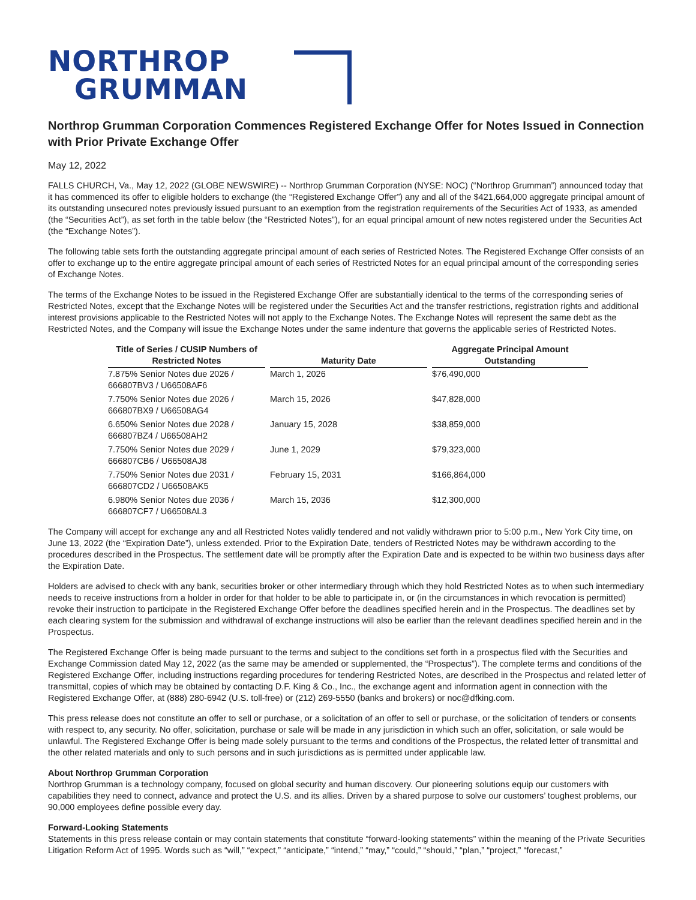NORTHROP
GRUMMAN
Northrop Grumman Corporation Commences Registered Exchange Offer for Notes Issued in Connection with Prior Private Exchange Offer
May 12, 2022
FALLS CHURCH, Va., May 12, 2022 (GLOBE NEWSWIRE) -- Northrop Grumman Corporation (NYSE: NOC) (“Northrop Grumman”) announced today that it has commenced its offer to eligible holders to exchange (the “Registered Exchange Offer”) any and all of the $421,664,000 aggregate principal amount of its outstanding unsecured notes previously issued pursuant to an exemption from the registration requirements of the Securities Act of 1933, as amended (the “Securities Act”), as set forth in the table below (the “Restricted Notes”), for an equal principal amount of new notes registered under the Securities Act (the “Exchange Notes”).
The following table sets forth the outstanding aggregate principal amount of each series of Restricted Notes. The Registered Exchange Offer consists of an offer to exchange up to the entire aggregate principal amount of each series of Restricted Notes for an equal principal amount of the corresponding series of Exchange Notes.
The terms of the Exchange Notes to be issued in the Registered Exchange Offer are substantially identical to the terms of the corresponding series of Restricted Notes, except that the Exchange Notes will be registered under the Securities Act and the transfer restrictions, registration rights and additional interest provisions applicable to the Restricted Notes will not apply to the Exchange Notes. The Exchange Notes will represent the same debt as the Restricted Notes, and the Company will issue the Exchange Notes under the same indenture that governs the applicable series of Restricted Notes.
| Title of Series / CUSIP Numbers of Restricted Notes | | Maturity Date | | Aggregate Principal Amount Outstanding |
| --- | --- | --- | --- | --- |
| 7.875% Senior Notes due 2026 / 666807BV3 / U66508AF6 | | March 1, 2026 | | $76,490,000 |
| 7.750% Senior Notes due 2026 / 666807BX9 / U66508AG4 | | March 15, 2026 | | $47,828,000 |
| 6.650% Senior Notes due 2028 / 666807BZ4 / U66508AH2 | | January 15, 2028 | | $38,859,000 |
| 7.750% Senior Notes due 2029 / 666807CB6 / U66508AJ8 | | June 1, 2029 | | $79,323,000 |
| 7.750% Senior Notes due 2031 / 666807CD2 / U66508AK5 | | February 15, 2031 | | $166,864,000 |
| 6.980% Senior Notes due 2036 / 666807CF7 / U66508AL3 | | March 15, 2036 | | $12,300,000 |
The Company will accept for exchange any and all Restricted Notes validly tendered and not validly withdrawn prior to 5:00 p.m., New York City time, on June 13, 2022 (the “Expiration Date”), unless extended. Prior to the Expiration Date, tenders of Restricted Notes may be withdrawn according to the procedures described in the Prospectus. The settlement date will be promptly after the Expiration Date and is expected to be within two business days after the Expiration Date.
Holders are advised to check with any bank, securities broker or other intermediary through which they hold Restricted Notes as to when such intermediary needs to receive instructions from a holder in order for that holder to be able to participate in, or (in the circumstances in which revocation is permitted) revoke their instruction to participate in the Registered Exchange Offer before the deadlines specified herein and in the Prospectus. The deadlines set by each clearing system for the submission and withdrawal of exchange instructions will also be earlier than the relevant deadlines specified herein and in the Prospectus.
The Registered Exchange Offer is being made pursuant to the terms and subject to the conditions set forth in a prospectus filed with the Securities and Exchange Commission dated May 12, 2022 (as the same may be amended or supplemented, the “Prospectus”). The complete terms and conditions of the Registered Exchange Offer, including instructions regarding procedures for tendering Restricted Notes, are described in the Prospectus and related letter of transmittal, copies of which may be obtained by contacting D.F. King & Co., Inc., the exchange agent and information agent in connection with the Registered Exchange Offer, at (888) 280-6942 (U.S. toll-free) or (212) 269-5550 (banks and brokers) or noc@dfking.com.
This press release does not constitute an offer to sell or purchase, or a solicitation of an offer to sell or purchase, or the solicitation of tenders or consents with respect to, any security. No offer, solicitation, purchase or sale will be made in any jurisdiction in which such an offer, solicitation, or sale would be unlawful. The Registered Exchange Offer is being made solely pursuant to the terms and conditions of the Prospectus, the related letter of transmittal and the other related materials and only to such persons and in such jurisdictions as is permitted under applicable law.
About Northrop Grumman Corporation
Northrop Grumman is a technology company, focused on global security and human discovery. Our pioneering solutions equip our customers with capabilities they need to connect, advance and protect the U.S. and its allies. Driven by a shared purpose to solve our customers’ toughest problems, our 90,000 employees define possible every day.
Forward-Looking Statements
Statements in this press release contain or may contain statements that constitute “forward-looking statements” within the meaning of the Private Securities Litigation Reform Act of 1995. Words such as “will,” “expect,” “anticipate,” “intend,” “may,” “could,” “should,” “plan,” “project,” “forecast,”